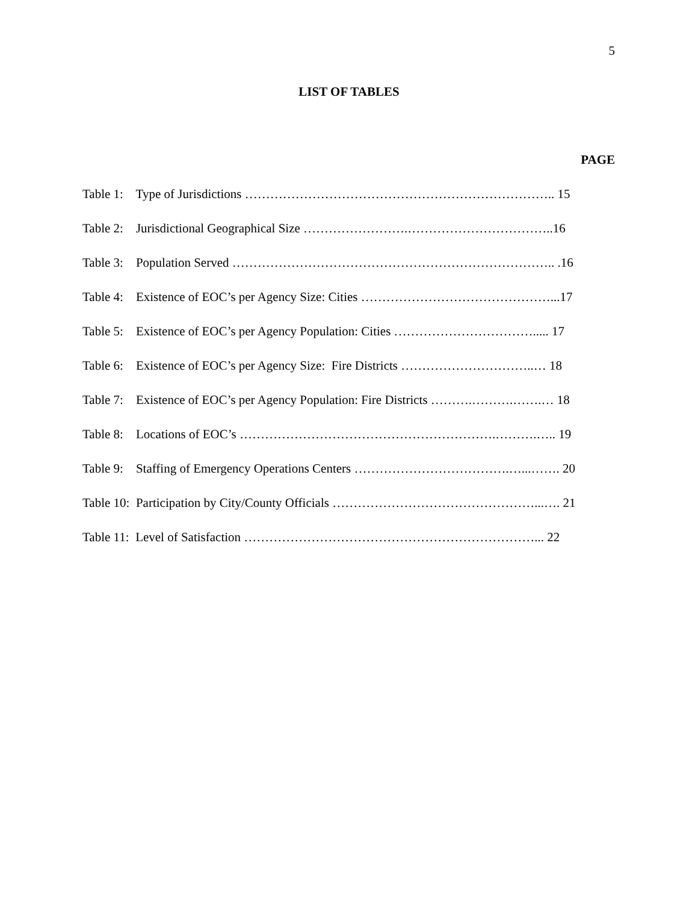5
LIST OF TABLES
PAGE
Table 1: Type of Jurisdictions ……………………………………………………………….. 15
Table 2: Jurisdictional Geographical Size …………………….……………………………..16
Table 3: Population Served ………………………………………………………………….. .16
Table 4: Existence of EOC’s per Agency Size: Cities ………………………………………...17
Table 5: Existence of EOC’s per Agency Population: Cities ……………………………..... 17
Table 6: Existence of EOC’s per Agency Size: Fire Districts …………………………..… 18
Table 7: Existence of EOC’s per Agency Population: Fire Districts ……….……….…….… 18
Table 8: Locations of EOC’s …………………………………………………….……….….. 19
Table 9: Staffing of Emergency Operations Centers ……………………………….…...……. 20
Table 10: Participation by City/County Officials …………………………………………...…. 21
Table 11: Level of Satisfaction ……………………………………………………………... 22